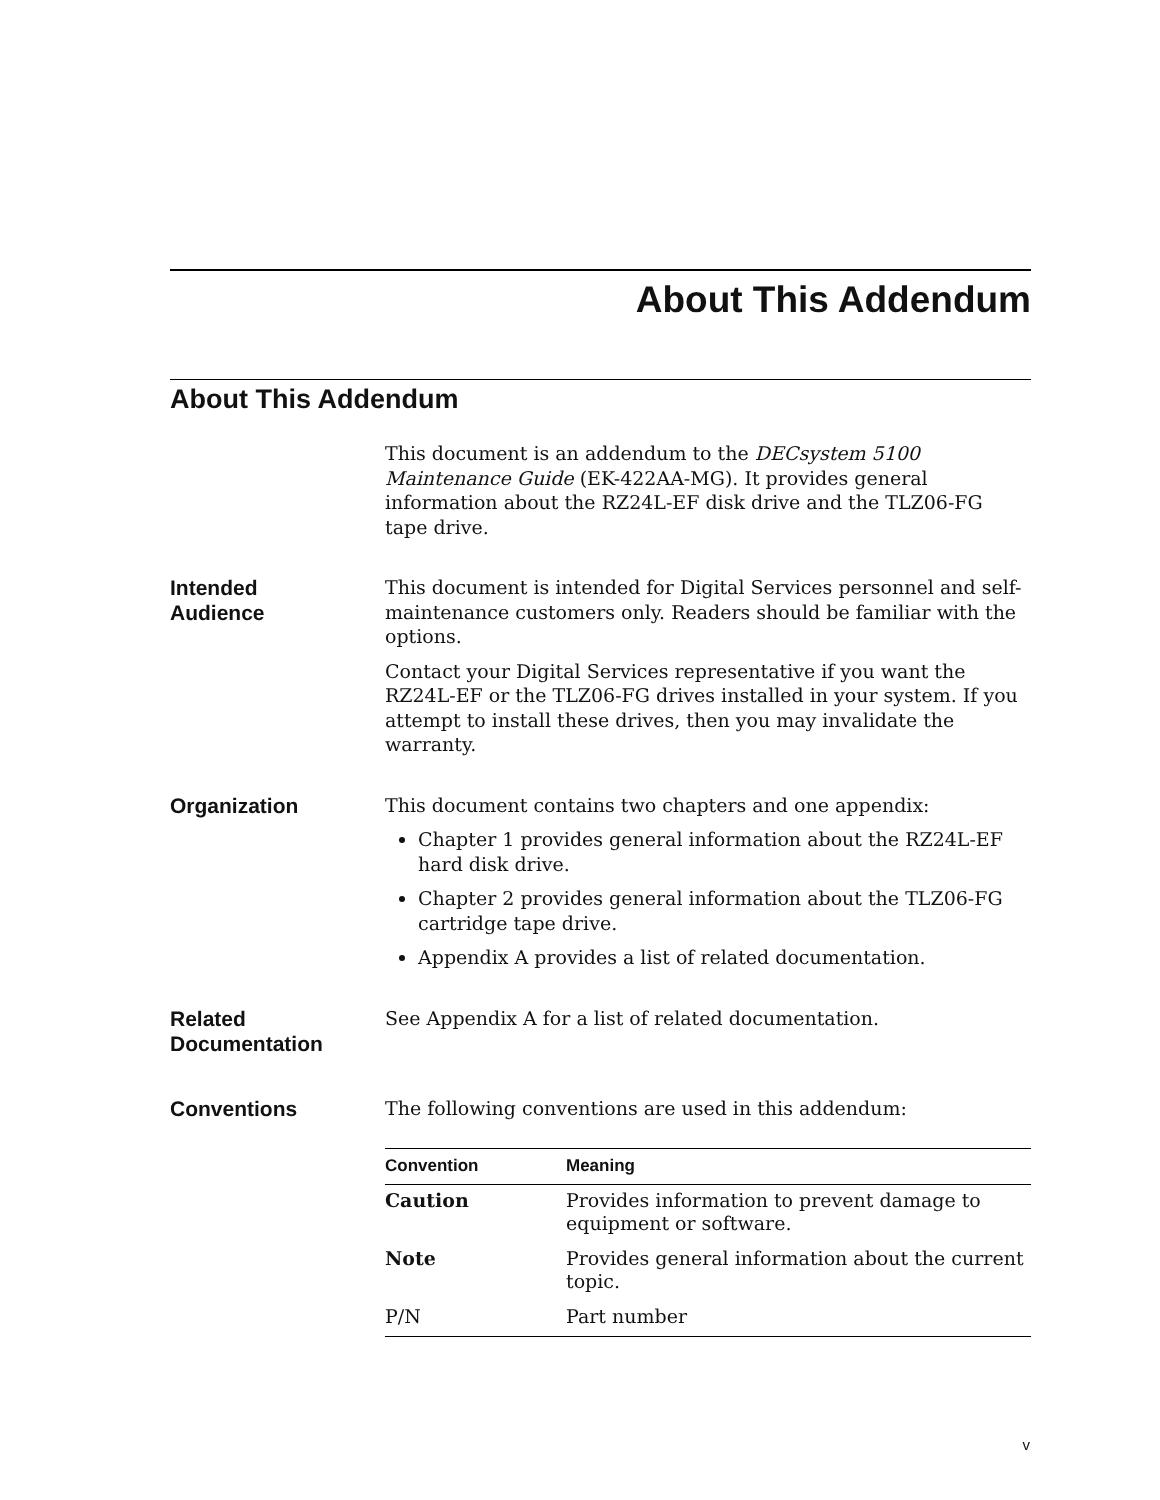About This Addendum
About This Addendum
This document is an addendum to the DECsystem 5100 Maintenance Guide (EK-422AA-MG). It provides general information about the RZ24L-EF disk drive and the TLZ06-FG tape drive.
Intended
Audience
This document is intended for Digital Services personnel and self-maintenance customers only. Readers should be familiar with the options.
Contact your Digital Services representative if you want the RZ24L-EF or the TLZ06-FG drives installed in your system. If you attempt to install these drives, then you may invalidate the warranty.
Organization
This document contains two chapters and one appendix:
Chapter 1 provides general information about the RZ24L-EF hard disk drive.
Chapter 2 provides general information about the TLZ06-FG cartridge tape drive.
Appendix A provides a list of related documentation.
Related
Documentation
See Appendix A for a list of related documentation.
Conventions
The following conventions are used in this addendum:
| Convention | Meaning |
| --- | --- |
| Caution | Provides information to prevent damage to equipment or software. |
| Note | Provides general information about the current topic. |
| P/N | Part number |
v